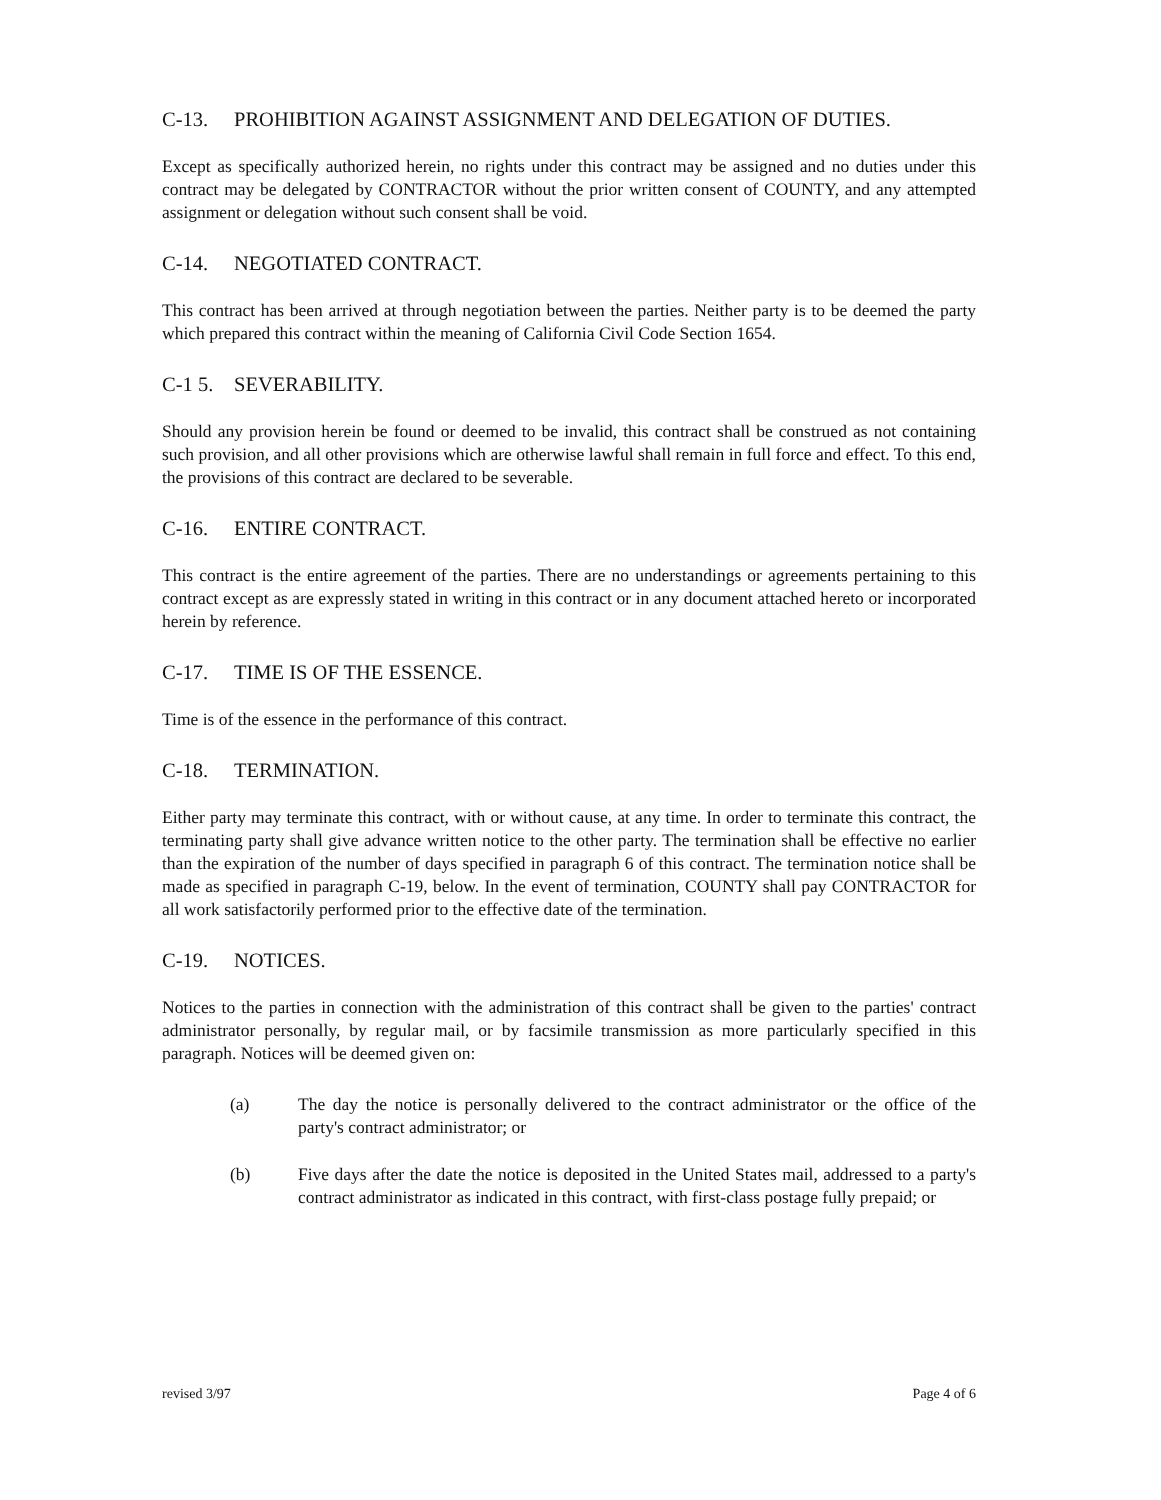C-13. PROHIBITION AGAINST ASSIGNMENT AND DELEGATION OF DUTIES.
Except as specifically authorized herein, no rights under this contract may be assigned and no duties under this contract may be delegated by CONTRACTOR without the prior written consent of COUNTY, and any attempted assignment or delegation without such consent shall be void.
C-14. NEGOTIATED CONTRACT.
This contract has been arrived at through negotiation between the parties. Neither party is to be deemed the party which prepared this contract within the meaning of California Civil Code Section 1654.
C-1 5. SEVERABILITY.
Should any provision herein be found or deemed to be invalid, this contract shall be construed as not containing such provision, and all other provisions which are otherwise lawful shall remain in full force and effect. To this end, the provisions of this contract are declared to be severable.
C-16. ENTIRE CONTRACT.
This contract is the entire agreement of the parties. There are no understandings or agreements pertaining to this contract except as are expressly stated in writing in this contract or in any document attached hereto or incorporated herein by reference.
C-17. TIME IS OF THE ESSENCE.
Time is of the essence in the performance of this contract.
C-18. TERMINATION.
Either party may terminate this contract, with or without cause, at any time. In order to terminate this contract, the terminating party shall give advance written notice to the other party. The termination shall be effective no earlier than the expiration of the number of days specified in paragraph 6 of this contract. The termination notice shall be made as specified in paragraph C-19, below. In the event of termination, COUNTY shall pay CONTRACTOR for all work satisfactorily performed prior to the effective date of the termination.
C-19. NOTICES.
Notices to the parties in connection with the administration of this contract shall be given to the parties' contract administrator personally, by regular mail, or by facsimile transmission as more particularly specified in this paragraph. Notices will be deemed given on:
(a) The day the notice is personally delivered to the contract administrator or the office of the party's contract administrator; or
(b) Five days after the date the notice is deposited in the United States mail, addressed to a party's contract administrator as indicated in this contract, with first-class postage fully prepaid; or
revised 3/97 Page 4 of 6